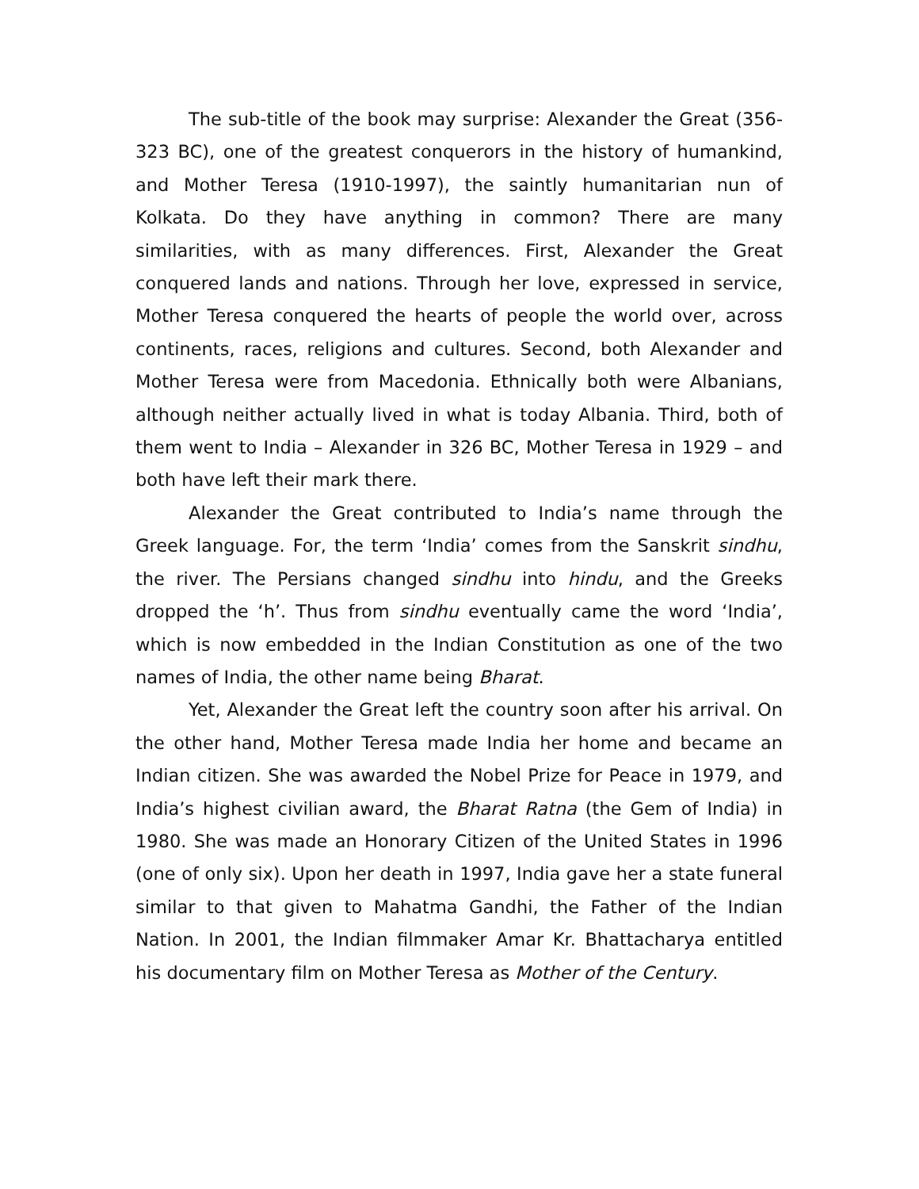The sub-title of the book may surprise: Alexander the Great (356-323 BC), one of the greatest conquerors in the history of humankind, and Mother Teresa (1910-1997), the saintly humanitarian nun of Kolkata. Do they have anything in common? There are many similarities, with as many differences. First, Alexander the Great conquered lands and nations. Through her love, expressed in service, Mother Teresa conquered the hearts of people the world over, across continents, races, religions and cultures. Second, both Alexander and Mother Teresa were from Macedonia. Ethnically both were Albanians, although neither actually lived in what is today Albania. Third, both of them went to India – Alexander in 326 BC, Mother Teresa in 1929 – and both have left their mark there.
Alexander the Great contributed to India’s name through the Greek language. For, the term ‘India’ comes from the Sanskrit sindhu, the river. The Persians changed sindhu into hindu, and the Greeks dropped the ‘h’. Thus from sindhu eventually came the word ‘India’, which is now embedded in the Indian Constitution as one of the two names of India, the other name being Bharat.
Yet, Alexander the Great left the country soon after his arrival. On the other hand, Mother Teresa made India her home and became an Indian citizen. She was awarded the Nobel Prize for Peace in 1979, and India’s highest civilian award, the Bharat Ratna (the Gem of India) in 1980. She was made an Honorary Citizen of the United States in 1996 (one of only six). Upon her death in 1997, India gave her a state funeral similar to that given to Mahatma Gandhi, the Father of the Indian Nation. In 2001, the Indian filmmaker Amar Kr. Bhattacharya entitled his documentary film on Mother Teresa as Mother of the Century.